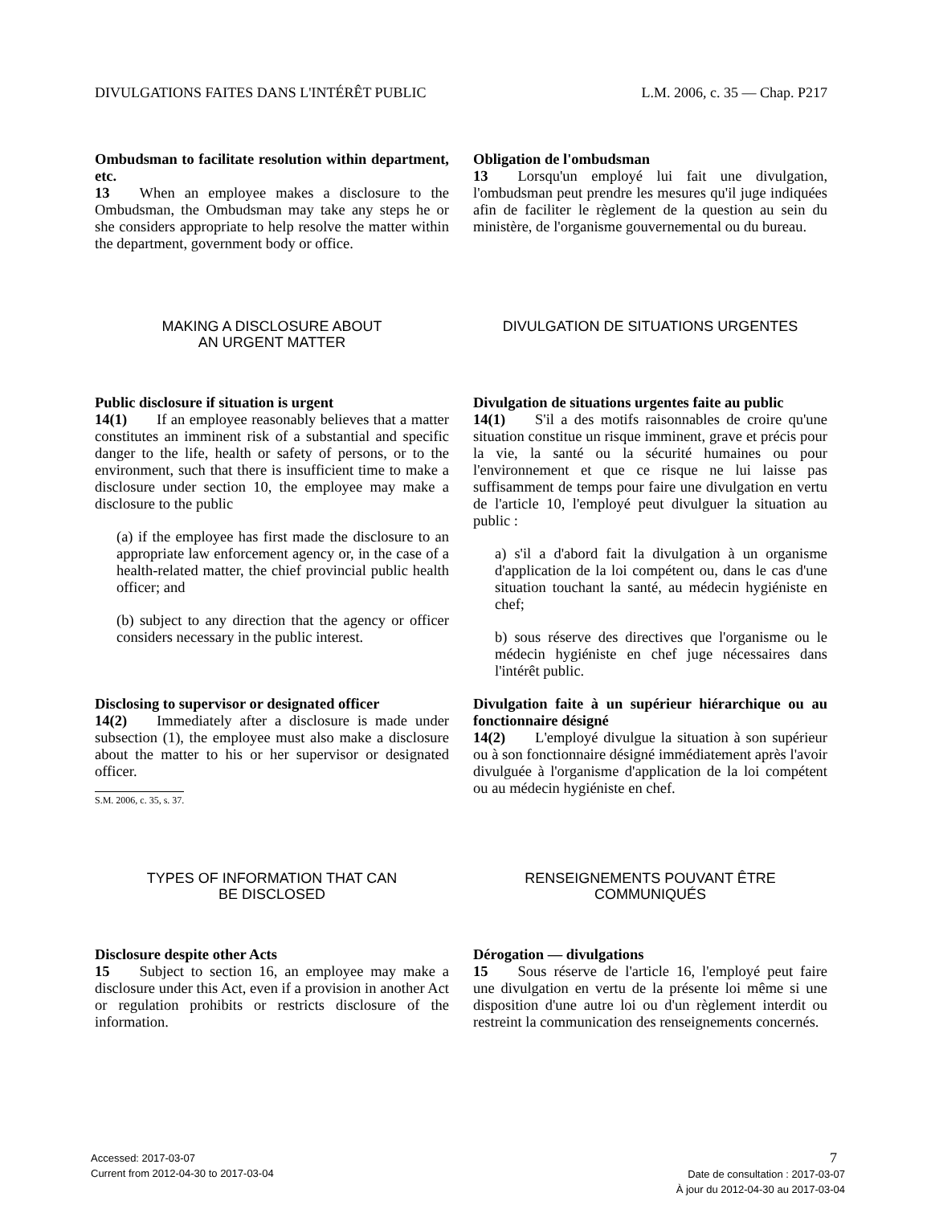DIVULGATIONS FAITES DANS L'INTÉRÊT PUBLIC L.M. 2006, c. 35 — Chap. P217
Ombudsman to facilitate resolution within department, etc.
13  When an employee makes a disclosure to the Ombudsman, the Ombudsman may take any steps he or she considers appropriate to help resolve the matter within the department, government body or office.
Obligation de l'ombudsman
13  Lorsqu'un employé lui fait une divulgation, l'ombudsman peut prendre les mesures qu'il juge indiquées afin de faciliter le règlement de la question au sein du ministère, de l'organisme gouvernemental ou du bureau.
MAKING A DISCLOSURE ABOUT
AN URGENT MATTER
DIVULGATION DE SITUATIONS URGENTES
Public disclosure if situation is urgent
14(1)  If an employee reasonably believes that a matter constitutes an imminent risk of a substantial and specific danger to the life, health or safety of persons, or to the environment, such that there is insufficient time to make a disclosure under section 10, the employee may make a disclosure to the public
(a) if the employee has first made the disclosure to an appropriate law enforcement agency or, in the case of a health-related matter, the chief provincial public health officer; and
(b) subject to any direction that the agency or officer considers necessary in the public interest.
Disclosing to supervisor or designated officer
14(2)  Immediately after a disclosure is made under subsection (1), the employee must also make a disclosure about the matter to his or her supervisor or designated officer.
S.M. 2006, c. 35, s. 37.
Divulgation de situations urgentes faite au public
14(1)  S'il a des motifs raisonnables de croire qu'une situation constitue un risque imminent, grave et précis pour la vie, la santé ou la sécurité humaines ou pour l'environnement et que ce risque ne lui laisse pas suffisamment de temps pour faire une divulgation en vertu de l'article 10, l'employé peut divulguer la situation au public :
a) s'il a d'abord fait la divulgation à un organisme d'application de la loi compétent ou, dans le cas d'une situation touchant la santé, au médecin hygiéniste en chef;
b) sous réserve des directives que l'organisme ou le médecin hygiéniste en chef juge nécessaires dans l'intérêt public.
Divulgation faite à un supérieur hiérarchique ou au fonctionnaire désigné
14(2)  L'employé divulgue la situation à son supérieur ou à son fonctionnaire désigné immédiatement après l'avoir divulguée à l'organisme d'application de la loi compétent ou au médecin hygiéniste en chef.
TYPES OF INFORMATION THAT CAN
BE DISCLOSED
RENSEIGNEMENTS POUVANT ÊTRE
COMMUNIQUÉS
Disclosure despite other Acts
15  Subject to section 16, an employee may make a disclosure under this Act, even if a provision in another Act or regulation prohibits or restricts disclosure of the information.
Dérogation — divulgations
15  Sous réserve de l'article 16, l'employé peut faire une divulgation en vertu de la présente loi même si une disposition d'une autre loi ou d'un règlement interdit ou restreint la communication des renseignements concernés.
Accessed: 2017-03-07
Current from 2012-04-30 to 2017-03-04
7
Date de consultation : 2017-03-07
À jour du 2012-04-30 au 2017-03-04